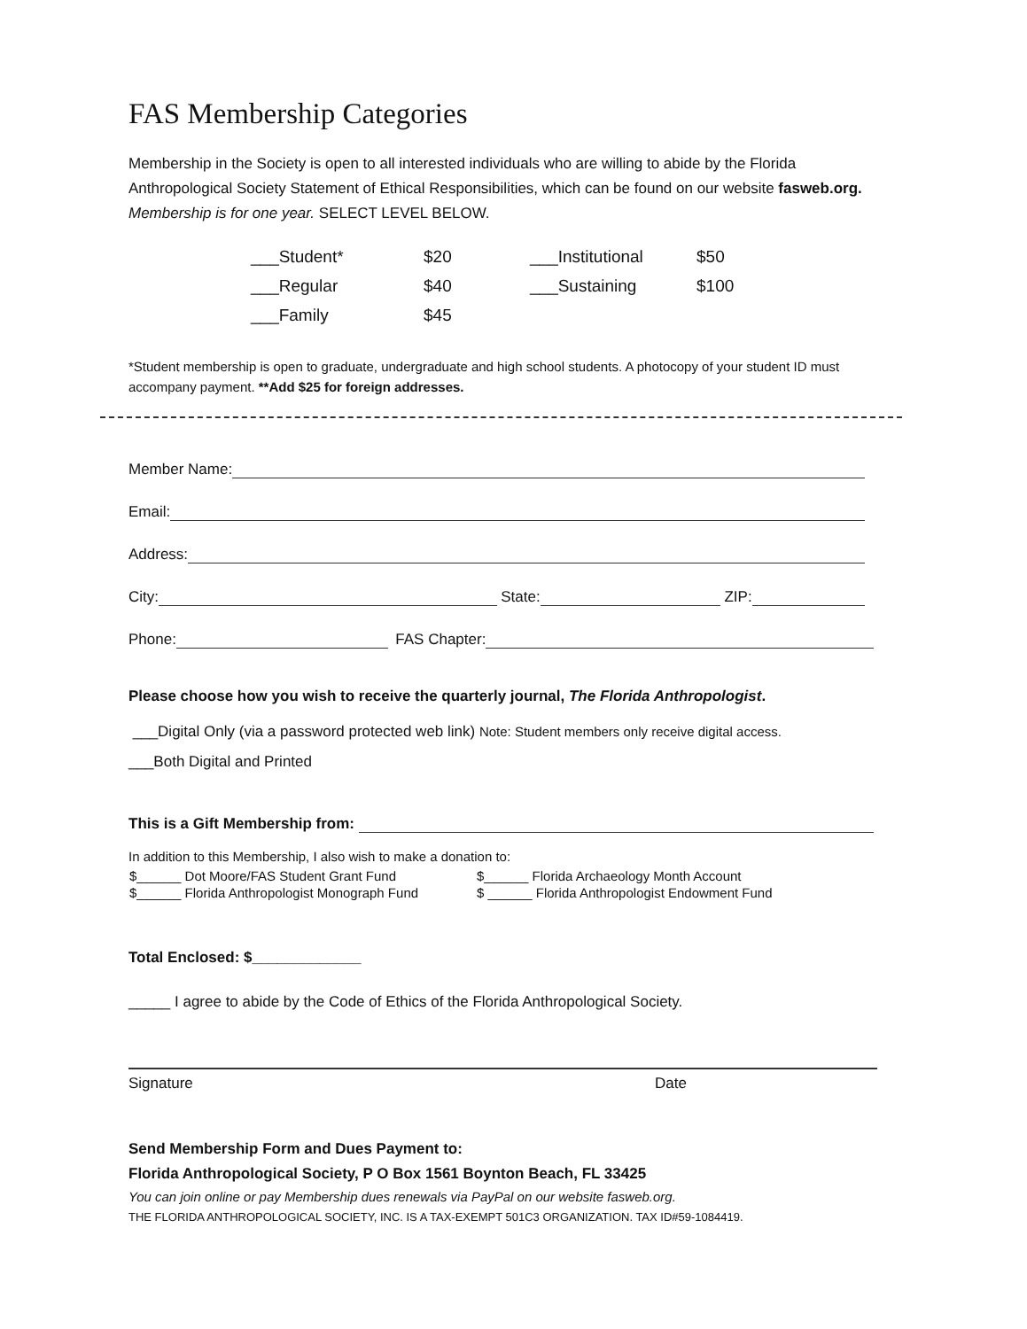FAS Membership Categories
Membership in the Society is open to all interested individuals who are willing to abide by the Florida Anthropological Society Statement of Ethical Responsibilities, which can be found on our website fasweb.org. Membership is for one year. SELECT LEVEL BELOW.
| ___Student* | $20 | ___Institutional | $50 |
| ___Regular | $40 | ___Sustaining | $100 |
| ___Family | $45 | | |
*Student membership is open to graduate, undergraduate and high school students. A photocopy of your student ID must accompany payment. **Add $25 for foreign addresses.
Member Name:
Email:
Address:
City: State: ZIP:
Phone: FAS Chapter:
Please choose how you wish to receive the quarterly journal, The Florida Anthropologist.
___Digital Only (via a password protected web link) Note: Student members only receive digital access.
___Both Digital and Printed
This is a Gift Membership from:
In addition to this Membership, I also wish to make a donation to:
| $______ Dot Moore/FAS Student Grant Fund | $______ Florida Archaeology Month Account |
| $______ Florida Anthropologist Monograph Fund | $ ______ Florida Anthropologist Endowment Fund |
Total Enclosed: $_____________
_____ I agree to abide by the Code of Ethics of the Florida Anthropological Society.
Signature Date
Send Membership Form and Dues Payment to:
Florida Anthropological Society, P O Box 1561 Boynton Beach, FL 33425
You can join online or pay Membership dues renewals via PayPal on our website fasweb.org.
THE FLORIDA ANTHROPOLOGICAL SOCIETY, INC. IS A TAX-EXEMPT 501C3 ORGANIZATION. TAX ID#59-1084419.